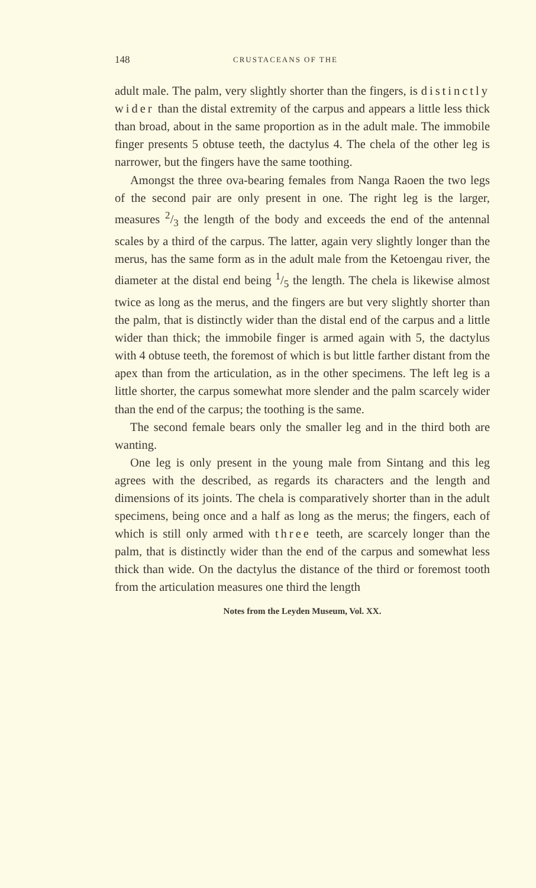148 CRUSTACEANS OF THE
adult male. The palm, very slightly shorter than the fingers, is distinctly wider than the distal extremity of the carpus and appears a little less thick than broad, about in the same proportion as in the adult male. The immobile finger presents 5 obtuse teeth, the dactylus 4. The chela of the other leg is narrower, but the fingers have the same toothing.
Amongst the three ova-bearing females from Nanga Raoen the two legs of the second pair are only present in one. The right leg is the larger, measures 2/3 the length of the body and exceeds the end of the antennal scales by a third of the carpus. The latter, again very slightly longer than the merus, has the same form as in the adult male from the Ketoengau river, the diameter at the distal end being 1/5 the length. The chela is likewise almost twice as long as the merus, and the fingers are but very slightly shorter than the palm, that is distinctly wider than the distal end of the carpus and a little wider than thick; the immobile finger is armed again with 5, the dactylus with 4 obtuse teeth, the foremost of which is but little farther distant from the apex than from the articulation, as in the other specimens. The left leg is a little shorter, the carpus somewhat more slender and the palm scarcely wider than the end of the carpus; the toothing is the same.
The second female bears only the smaller leg and in the third both are wanting.
One leg is only present in the young male from Sintang and this leg agrees with the described, as regards its characters and the length and dimensions of its joints. The chela is comparatively shorter than in the adult specimens, being once and a half as long as the merus; the fingers, each of which is still only armed with three teeth, are scarcely longer than the palm, that is distinctly wider than the end of the carpus and somewhat less thick than wide. On the dactylus the distance of the third or foremost tooth from the articulation measures one third the length
Notes from the Leyden Museum, Vol. XX.